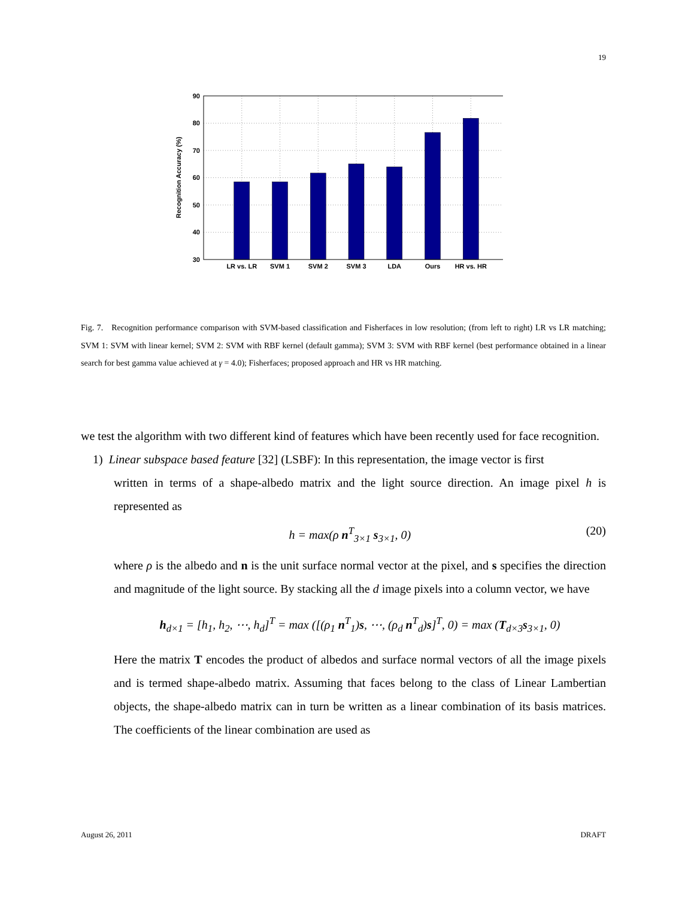19
90
80
70
60
50
40
30
LR vs. LR
SVM 1
SVM 2
SVM 3
LDA
Ours
HR vs. HR
Recognition Accuracy (%)
Fig. 7. Recognition performance comparison with SVM-based classification and Fisherfaces in low resolution; (from left to right) LR vs LR matching; SVM 1: SVM with linear kernel; SVM 2: SVM with RBF kernel (default gamma); SVM 3: SVM with RBF kernel (best performance obtained in a linear search for best gamma value achieved at γ = 4.0); Fisherfaces; proposed approach and HR vs HR matching.
we test the algorithm with two different kind of features which have been recently used for face recognition.
1) Linear subspace based feature [32] (LSBF): In this representation, the image vector is first
written in terms of a shape-albedo matrix and the light source direction. An image pixel h is represented as
h = max(ρ n<sup>T</sup><sub>3×1</sub> s<sub>3×1</sub>, 0) (20)
where ρ is the albedo and n is the unit surface normal vector at the pixel, and s specifies the direction and magnitude of the light source. By stacking all the d image pixels into a column vector, we have
h<sub>d×1</sub> = [h<sub>1</sub>, h<sub>2</sub>, ⋯, h<sub>d</sub>]<sup>T</sup> = max ([(ρ<sub>1</sub> n<sup>T</sup><sub>1</sub>)s, ⋯, (ρ<sub>d</sub> n<sup>T</sup><sub>d</sub>)s]<sup>T</sup>, 0) = max (T<sub>d×3</sub>s<sub>3×1</sub>, 0)
Here the matrix T encodes the product of albedos and surface normal vectors of all the image pixels and is termed shape-albedo matrix. Assuming that faces belong to the class of Linear Lambertian objects, the shape-albedo matrix can in turn be written as a linear combination of its basis matrices. The coefficients of the linear combination are used as
August 26, 2011 DRAFT